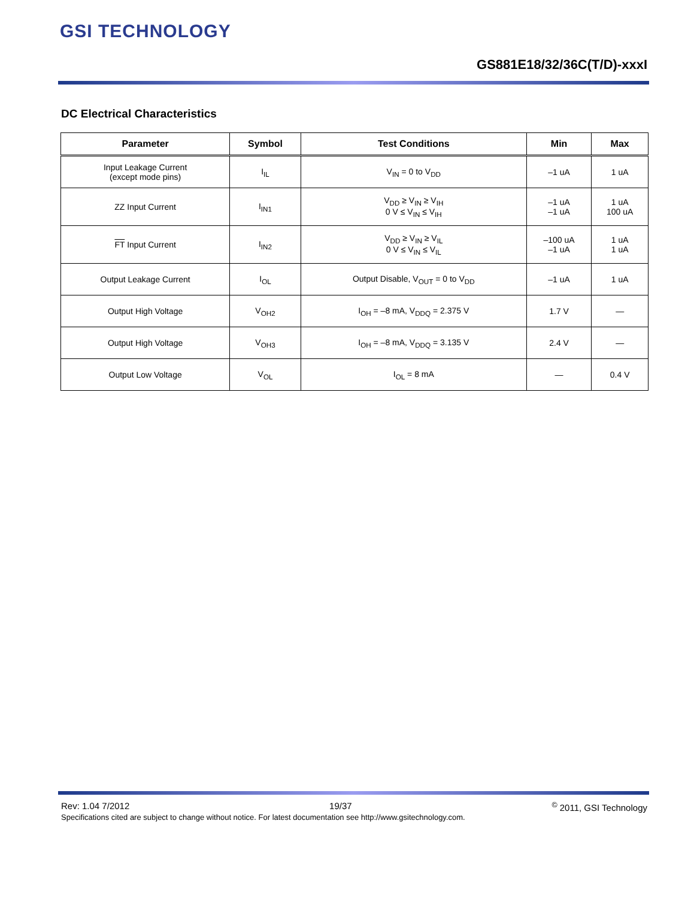GSI TECHNOLOGY
GS881E18/32/36C(T/D)-xxxI
DC Electrical Characteristics
| Parameter | Symbol | Test Conditions | Min | Max |
| --- | --- | --- | --- | --- |
| Input Leakage Current (except mode pins) | I<sub>IL</sub> | V<sub>IN</sub> = 0 to V<sub>DD</sub> | –1 uA | 1 uA |
| ZZ Input Current | I<sub>IN1</sub> | V<sub>DD</sub> ≥ V<sub>IN</sub> ≥ V<sub>IH</sub> 0 V ≤ V<sub>IN</sub> ≤ V<sub>IH</sub> | –1 uA –1 uA | 1 uA 100 uA |
| FT Input Current | I<sub>IN2</sub> | V<sub>DD</sub> ≥ V<sub>IN</sub> ≥ V<sub>IL</sub> 0 V ≤ V<sub>IN</sub> ≤ V<sub>IL</sub> | –100 uA –1 uA | 1 uA 1 uA |
| Output Leakage Current | I<sub>OL</sub> | Output Disable, V<sub>OUT</sub> = 0 to V<sub>DD</sub> | –1 uA | 1 uA |
| Output High Voltage | V<sub>OH2</sub> | I<sub>OH</sub> = –8 mA, V<sub>DDQ</sub> = 2.375 V | 1.7 V | — |
| Output High Voltage | V<sub>OH3</sub> | I<sub>OH</sub> = –8 mA, V<sub>DDQ</sub> = 3.135 V | 2.4 V | — |
| Output Low Voltage | V<sub>OL</sub> | I<sub>OL</sub> = 8 mA | — | 0.4 V |
Rev: 1.04 7/2012 19/37 <sup>©</sup> 2011, GSI Technology
Specifications cited are subject to change without notice. For latest documentation see http://www.gsitechnology.com.